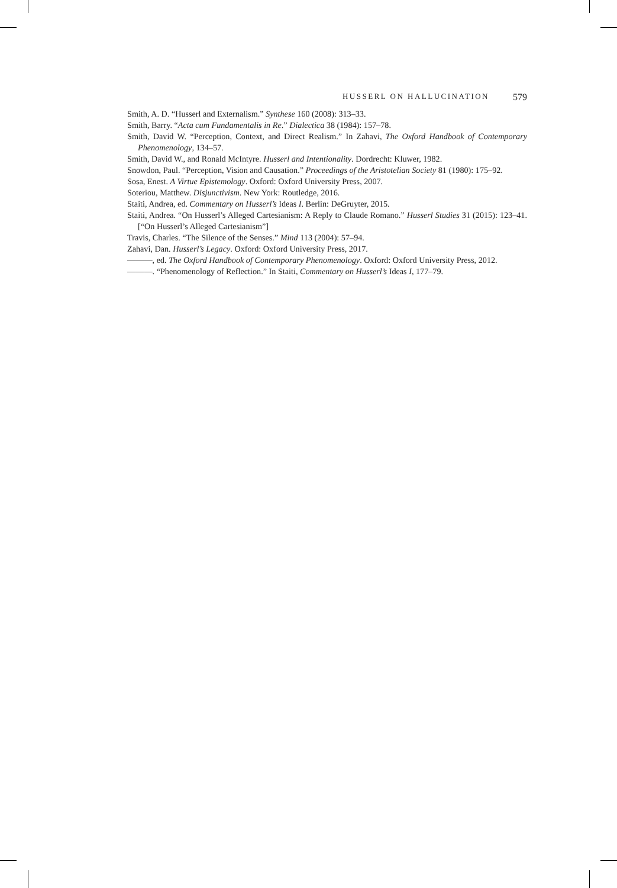HUSSERL ON HALLUCINATION 579
Smith, A. D. “Husserl and Externalism.” Synthese 160 (2008): 313–33.
Smith, Barry. “Acta cum Fundamentalis in Re.” Dialectica 38 (1984): 157–78.
Smith, David W. “Perception, Context, and Direct Realism.” In Zahavi, The Oxford Handbook of Contemporary Phenomenology, 134–57.
Smith, David W., and Ronald McIntyre. Husserl and Intentionality. Dordrecht: Kluwer, 1982.
Snowdon, Paul. “Perception, Vision and Causation.” Proceedings of the Aristotelian Society 81 (1980): 175–92.
Sosa, Enest. A Virtue Epistemology. Oxford: Oxford University Press, 2007.
Soteriou, Matthew. Disjunctivism. New York: Routledge, 2016.
Staiti, Andrea, ed. Commentary on Husserl’s Ideas I. Berlin: DeGruyter, 2015.
Staiti, Andrea. “On Husserl’s Alleged Cartesianism: A Reply to Claude Romano.” Husserl Studies 31 (2015): 123–41. [“On Husserl’s Alleged Cartesianism”]
Travis, Charles. “The Silence of the Senses.” Mind 113 (2004): 57–94.
Zahavi, Dan. Husserl’s Legacy. Oxford: Oxford University Press, 2017.
———, ed. The Oxford Handbook of Contemporary Phenomenology. Oxford: Oxford University Press, 2012.
———. “Phenomenology of Reflection.” In Staiti, Commentary on Husserl’s Ideas I, 177–79.